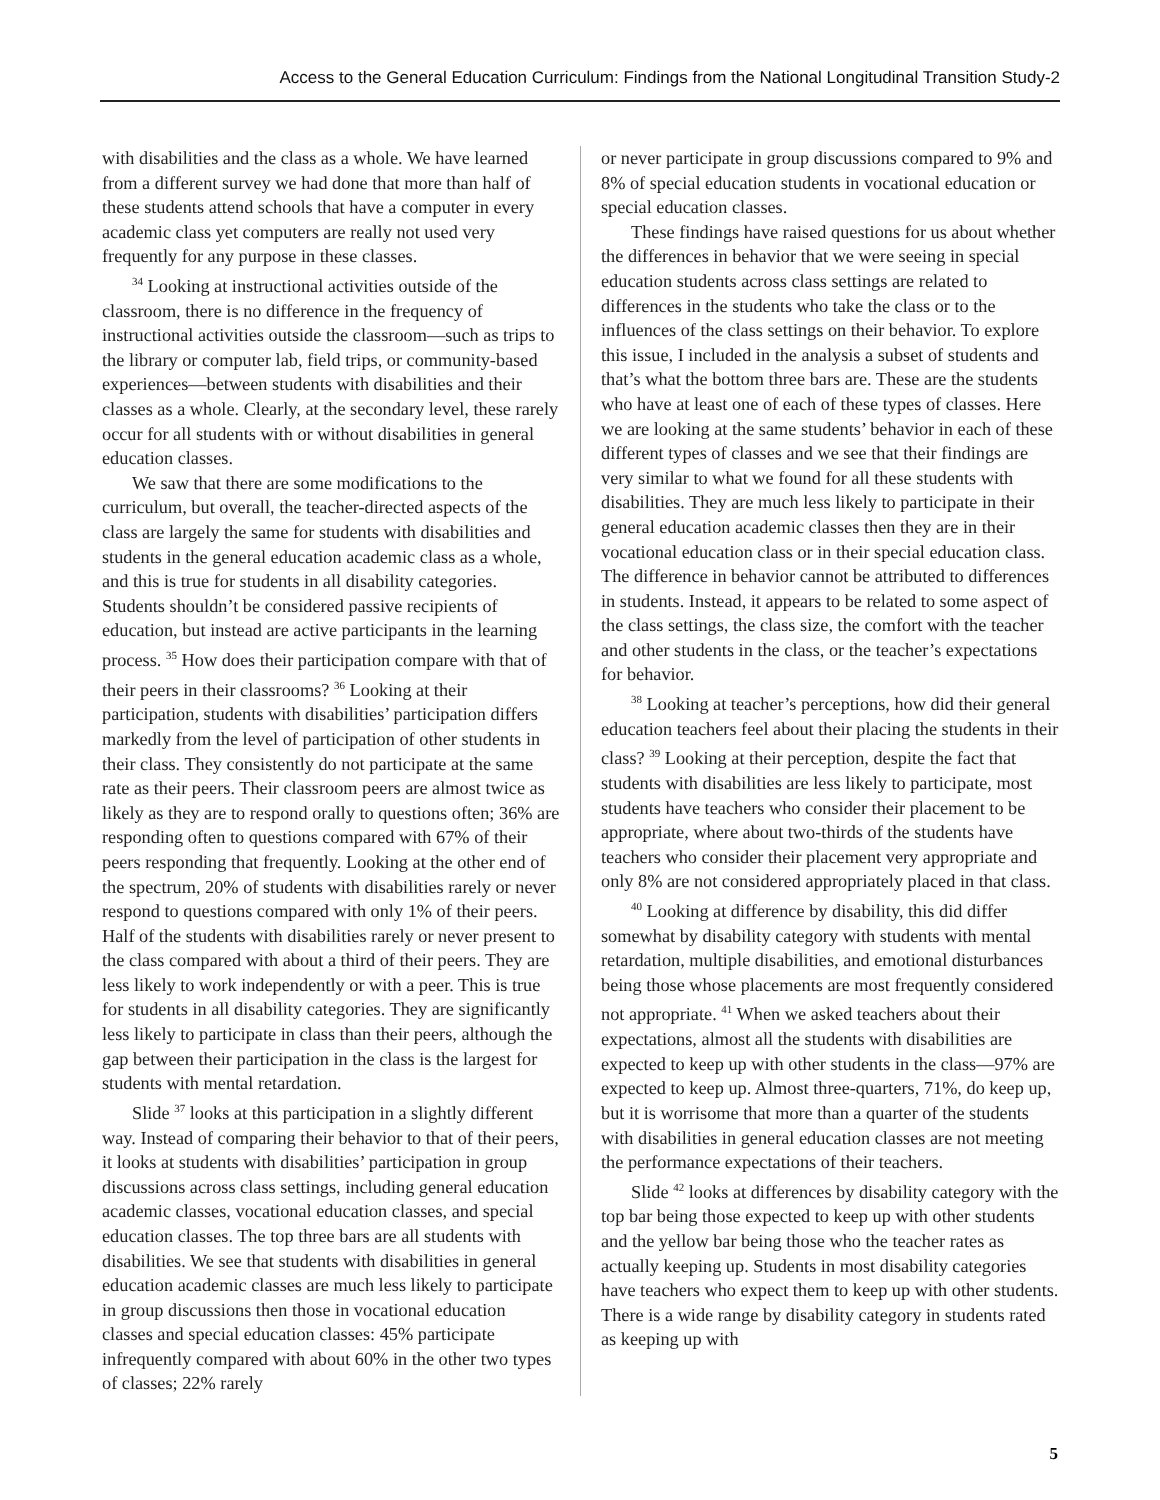Access to the General Education Curriculum: Findings from the National Longitudinal Transition Study-2
with disabilities and the class as a whole. We have learned from a different survey we had done that more than half of these students attend schools that have a computer in every academic class yet computers are really not used very frequently for any purpose in these classes.
<sup>34</sup> Looking at instructional activities outside of the classroom, there is no difference in the frequency of instructional activities outside the classroom—such as trips to the library or computer lab, field trips, or community-based experiences—between students with disabilities and their classes as a whole. Clearly, at the secondary level, these rarely occur for all students with or without disabilities in general education classes.
We saw that there are some modifications to the curriculum, but overall, the teacher-directed aspects of the class are largely the same for students with disabilities and students in the general education academic class as a whole, and this is true for students in all disability categories. Students shouldn’t be considered passive recipients of education, but instead are active participants in the learning process. <sup>35</sup> How does their participation compare with that of their peers in their classrooms? <sup>36</sup> Looking at their participation, students with disabilities’ participation differs markedly from the level of participation of other students in their class. They consistently do not participate at the same rate as their peers. Their classroom peers are almost twice as likely as they are to respond orally to questions often; 36% are responding often to questions compared with 67% of their peers responding that frequently. Looking at the other end of the spectrum, 20% of students with disabilities rarely or never respond to questions compared with only 1% of their peers. Half of the students with disabilities rarely or never present to the class compared with about a third of their peers. They are less likely to work independently or with a peer. This is true for students in all disability categories. They are significantly less likely to participate in class than their peers, although the gap between their participation in the class is the largest for students with mental retardation.
Slide <sup>37</sup> looks at this participation in a slightly different way. Instead of comparing their behavior to that of their peers, it looks at students with disabilities’ participation in group discussions across class settings, including general education academic classes, vocational education classes, and special education classes. The top three bars are all students with disabilities. We see that students with disabilities in general education academic classes are much less likely to participate in group discussions then those in vocational education classes and special education classes: 45% participate infrequently compared with about 60% in the other two types of classes; 22% rarely
or never participate in group discussions compared to 9% and 8% of special education students in vocational education or special education classes.
These findings have raised questions for us about whether the differences in behavior that we were seeing in special education students across class settings are related to differences in the students who take the class or to the influences of the class settings on their behavior. To explore this issue, I included in the analysis a subset of students and that’s what the bottom three bars are. These are the students who have at least one of each of these types of classes. Here we are looking at the same students’ behavior in each of these different types of classes and we see that their findings are very similar to what we found for all these students with disabilities. They are much less likely to participate in their general education academic classes then they are in their vocational education class or in their special education class. The difference in behavior cannot be attributed to differences in students. Instead, it appears to be related to some aspect of the class settings, the class size, the comfort with the teacher and other students in the class, or the teacher’s expectations for behavior.
<sup>38</sup> Looking at teacher’s perceptions, how did their general education teachers feel about their placing the students in their class? <sup>39</sup> Looking at their perception, despite the fact that students with disabilities are less likely to participate, most students have teachers who consider their placement to be appropriate, where about two-thirds of the students have teachers who consider their placement very appropriate and only 8% are not considered appropriately placed in that class.
<sup>40</sup> Looking at difference by disability, this did differ somewhat by disability category with students with mental retardation, multiple disabilities, and emotional disturbances being those whose placements are most frequently considered not appropriate. <sup>41</sup> When we asked teachers about their expectations, almost all the students with disabilities are expected to keep up with other students in the class—97% are expected to keep up. Almost three-quarters, 71%, do keep up, but it is worrisome that more than a quarter of the students with disabilities in general education classes are not meeting the performance expectations of their teachers.
Slide <sup>42</sup> looks at differences by disability category with the top bar being those expected to keep up with other students and the yellow bar being those who the teacher rates as actually keeping up. Students in most disability categories have teachers who expect them to keep up with other students. There is a wide range by disability category in students rated as keeping up with
5